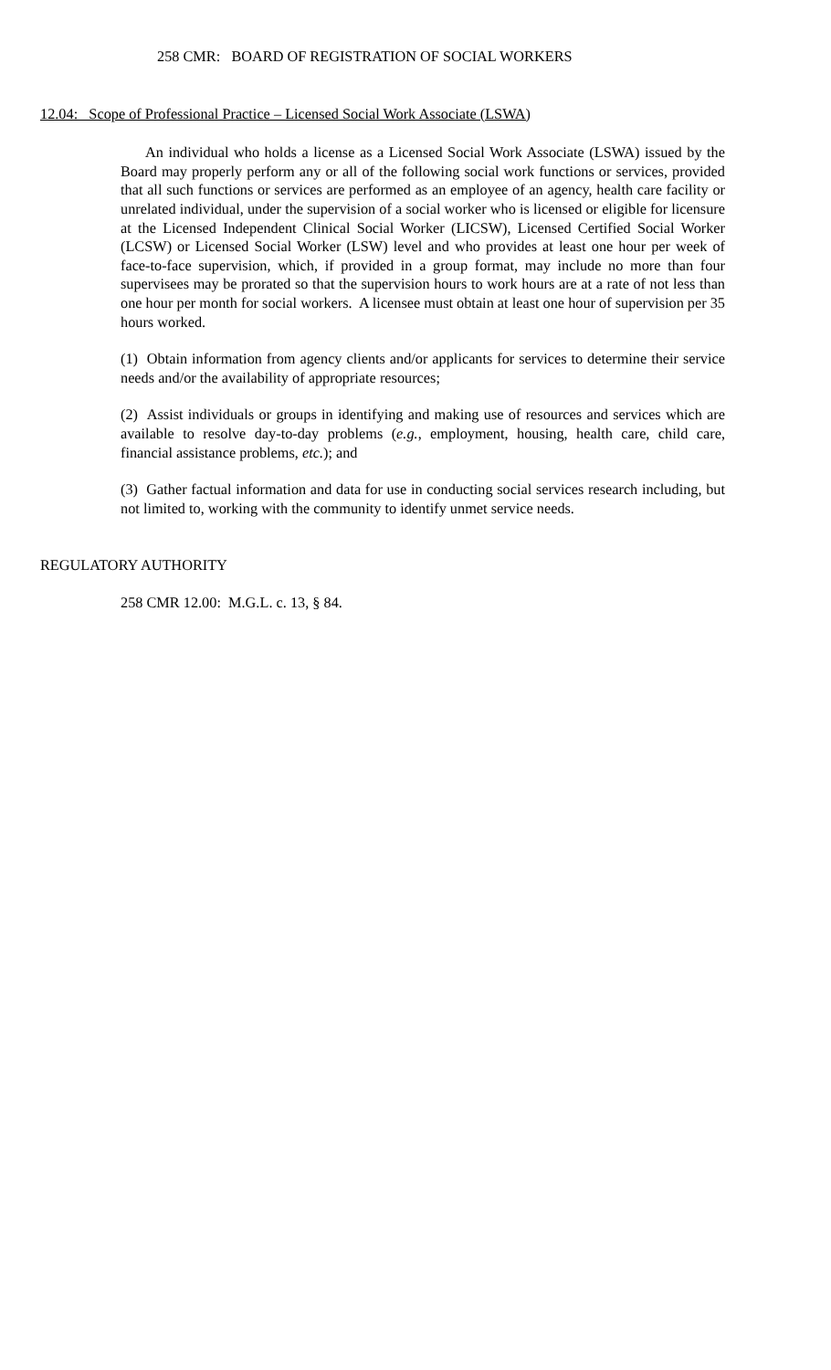258 CMR: BOARD OF REGISTRATION OF SOCIAL WORKERS
12.04: Scope of Professional Practice – Licensed Social Work Associate (LSWA)
An individual who holds a license as a Licensed Social Work Associate (LSWA) issued by the Board may properly perform any or all of the following social work functions or services, provided that all such functions or services are performed as an employee of an agency, health care facility or unrelated individual, under the supervision of a social worker who is licensed or eligible for licensure at the Licensed Independent Clinical Social Worker (LICSW), Licensed Certified Social Worker (LCSW) or Licensed Social Worker (LSW) level and who provides at least one hour per week of face-to-face supervision, which, if provided in a group format, may include no more than four supervisees may be prorated so that the supervision hours to work hours are at a rate of not less than one hour per month for social workers. A licensee must obtain at least one hour of supervision per 35 hours worked.
(1) Obtain information from agency clients and/or applicants for services to determine their service needs and/or the availability of appropriate resources;
(2) Assist individuals or groups in identifying and making use of resources and services which are available to resolve day-to-day problems (e.g., employment, housing, health care, child care, financial assistance problems, etc.); and
(3) Gather factual information and data for use in conducting social services research including, but not limited to, working with the community to identify unmet service needs.
REGULATORY AUTHORITY
258 CMR 12.00: M.G.L. c. 13, § 84.